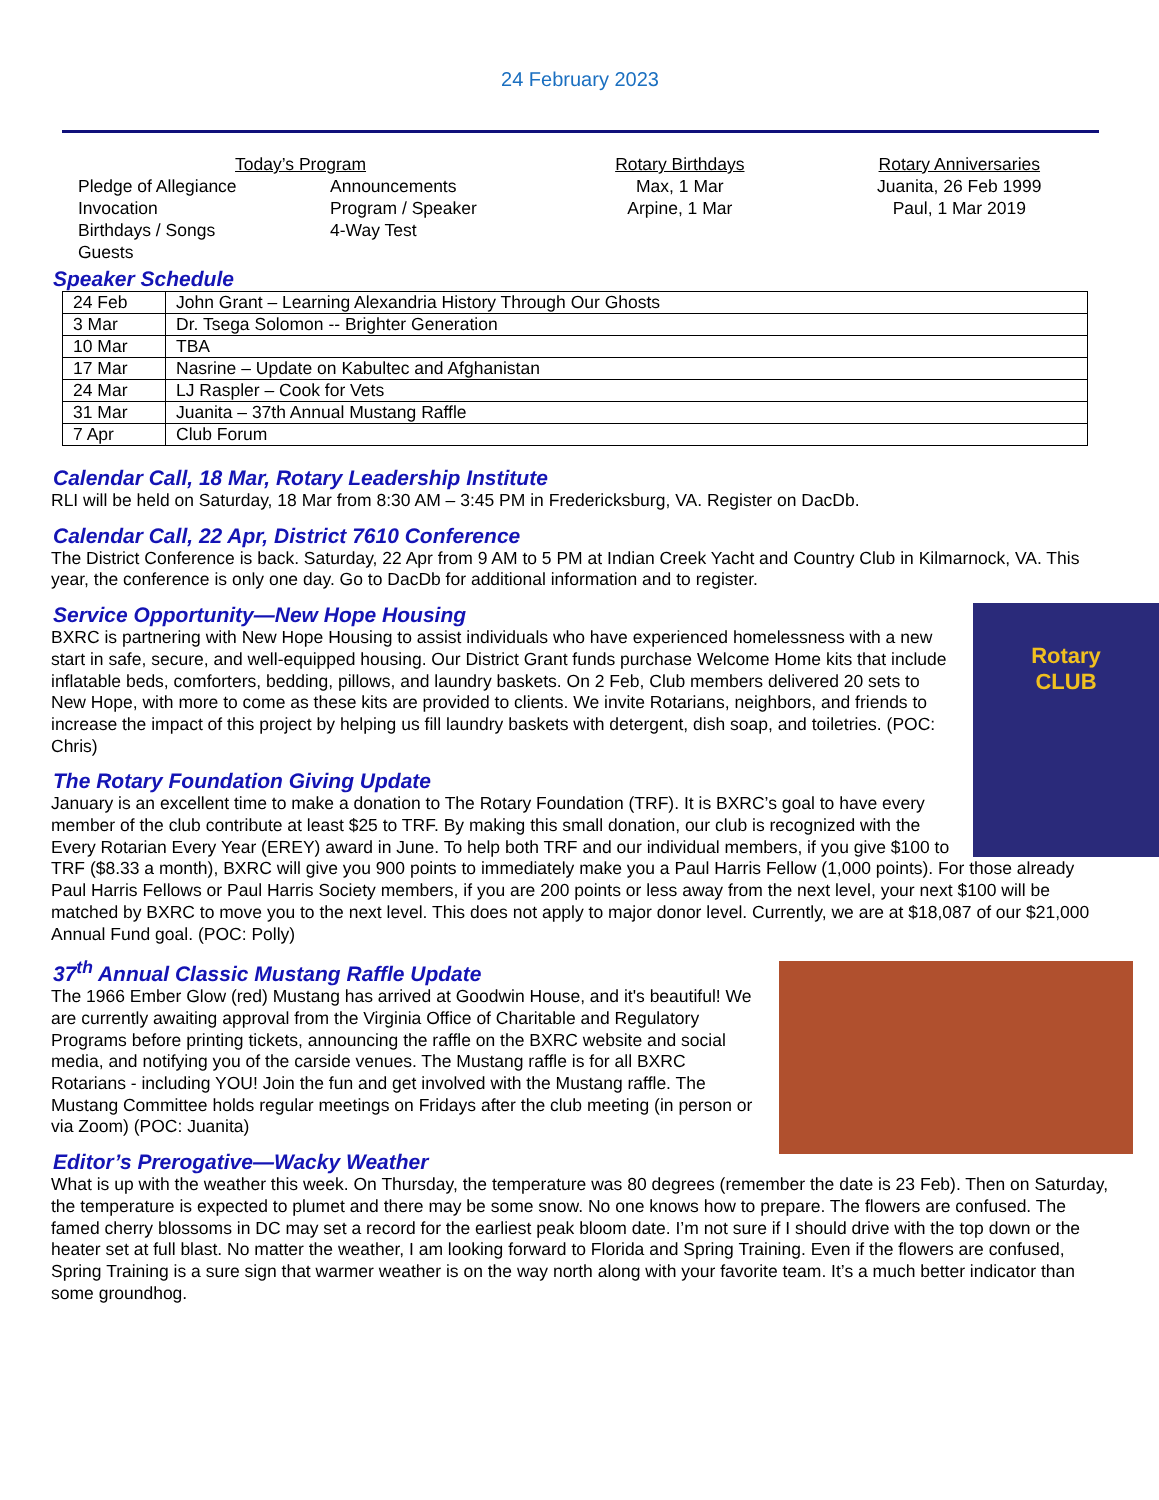24 February 2023
Today’s Program
Pledge of Allegiance
Invocation
Birthdays / Songs
Guests
Announcements
Program / Speaker
4-Way Test
Rotary Birthdays
Max, 1 Mar
Arpine, 1 Mar
Rotary Anniversaries
Juanita, 26 Feb 1999
Paul, 1 Mar 2019
Speaker Schedule
| 24 Feb | John Grant – Learning Alexandria History Through Our Ghosts |
| 3 Mar | Dr. Tsega Solomon -- Brighter Generation |
| 10 Mar | TBA |
| 17 Mar | Nasrine – Update on Kabultec and Afghanistan |
| 24 Mar | LJ Raspler – Cook for Vets |
| 31 Mar | Juanita – 37th Annual Mustang Raffle |
| 7 Apr | Club Forum |
Calendar Call, 18 Mar, Rotary Leadership Institute
RLI will be held on Saturday, 18 Mar from 8:30 AM – 3:45 PM in Fredericksburg, VA. Register on DacDb.
Calendar Call, 22 Apr, District 7610 Conference
The District Conference is back. Saturday, 22 Apr from 9 AM to 5 PM at Indian Creek Yacht and Country Club in Kilmarnock, VA. This year, the conference is only one day. Go to DacDb for additional information and to register.
Rotary
CLUB
Service Opportunity—New Hope Housing
BXRC is partnering with New Hope Housing to assist individuals who have experienced homelessness with a new start in safe, secure, and well-equipped housing. Our District Grant funds purchase Welcome Home kits that include inflatable beds, comforters, bedding, pillows, and laundry baskets. On 2 Feb, Club members delivered 20 sets to New Hope, with more to come as these kits are provided to clients. We invite Rotarians, neighbors, and friends to increase the impact of this project by helping us fill laundry baskets with detergent, dish soap, and toiletries. (POC: Chris)
The Rotary Foundation Giving Update
January is an excellent time to make a donation to The Rotary Foundation (TRF). It is BXRC’s goal to have every member of the club contribute at least $25 to TRF. By making this small donation, our club is recognized with the Every Rotarian Every Year (EREY) award in June. To help both TRF and our individual members, if you give $100 to TRF ($8.33 a month), BXRC will give you 900 points to immediately make you a Paul Harris Fellow (1,000 points). For those already Paul Harris Fellows or Paul Harris Society members, if you are 200 points or less away from the next level, your next $100 will be matched by BXRC to move you to the next level. This does not apply to major donor level. Currently, we are at $18,087 of our $21,000 Annual Fund goal. (POC: Polly)
37<sup>th</sup> Annual Classic Mustang Raffle Update
The 1966 Ember Glow (red) Mustang has arrived at Goodwin House, and it's beautiful! We are currently awaiting approval from the Virginia Office of Charitable and Regulatory Programs before printing tickets, announcing the raffle on the BXRC website and social media, and notifying you of the carside venues. The Mustang raffle is for all BXRC Rotarians - including YOU! Join the fun and get involved with the Mustang raffle. The Mustang Committee holds regular meetings on Fridays after the club meeting (in person or via Zoom) (POC: Juanita)
Editor’s Prerogative—Wacky Weather
What is up with the weather this week. On Thursday, the temperature was 80 degrees (remember the date is 23 Feb). Then on Saturday, the temperature is expected to plumet and there may be some snow. No one knows how to prepare. The flowers are confused. The famed cherry blossoms in DC may set a record for the earliest peak bloom date. I’m not sure if I should drive with the top down or the heater set at full blast. No matter the weather, I am looking forward to Florida and Spring Training. Even if the flowers are confused, Spring Training is a sure sign that warmer weather is on the way north along with your favorite team. It’s a much better indicator than some groundhog.